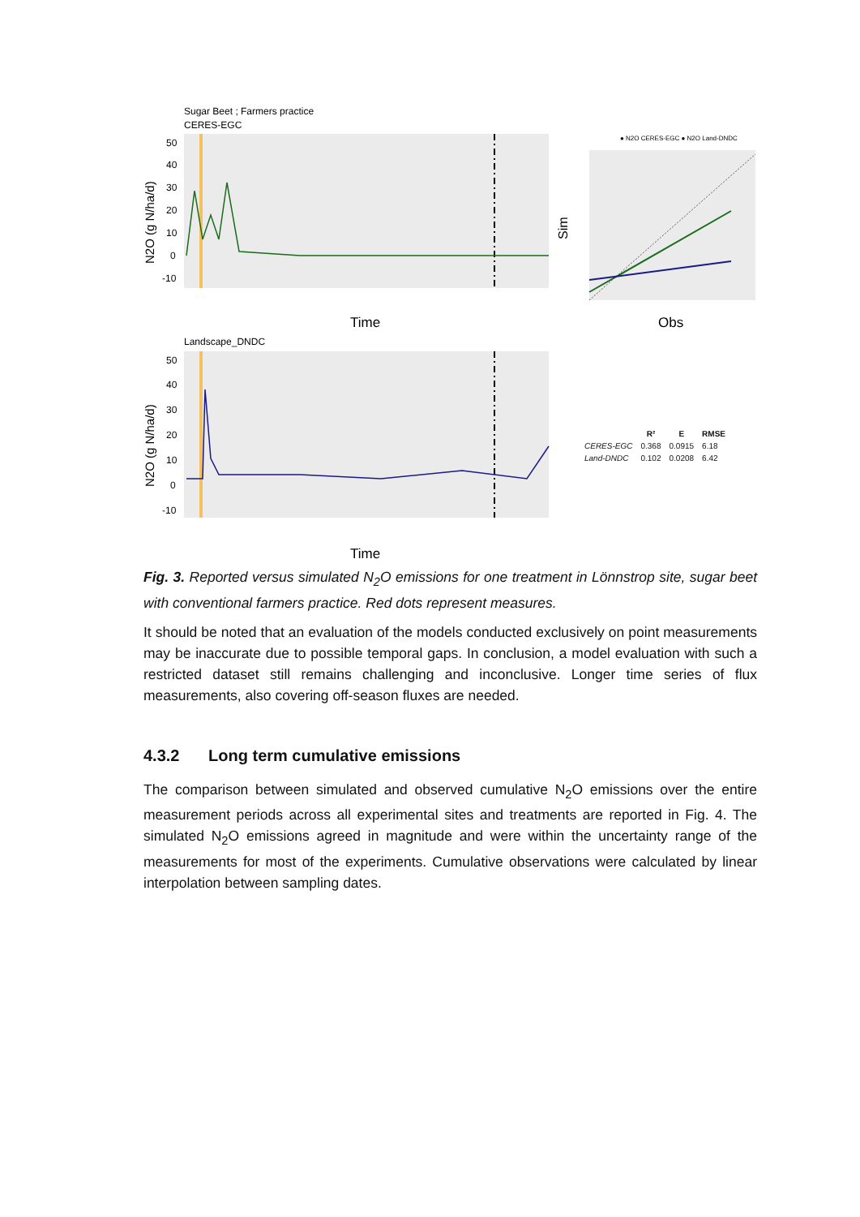Sugar Beet ; Farmers practice
CERES-EGC
50
40
30
20
10
0
-10
N2O (g N/ha/d)
Time
● N2O CERES-EGC ● N2O Land-DNDC
Sim
Obs
Landscape_DNDC
50
40
30
20
10
0
-10
N2O (g N/ha/d)
Time
| | R² | E | RMSE |
| --- | --- | --- | --- |
| CERES-EGC | 0.368 | 0.0915 | 6.18 |
| Land-DNDC | 0.102 | 0.0208 | 6.42 |
Fig. 3. Reported versus simulated N<sub>2</sub>O emissions for one treatment in Lönnstrop site, sugar beet with conventional farmers practice. Red dots represent measures.
It should be noted that an evaluation of the models conducted exclusively on point measurements may be inaccurate due to possible temporal gaps. In conclusion, a model evaluation with such a restricted dataset still remains challenging and inconclusive. Longer time series of flux measurements, also covering off-season fluxes are needed.
4.3.2 Long term cumulative emissions
The comparison between simulated and observed cumulative N<sub>2</sub>O emissions over the entire measurement periods across all experimental sites and treatments are reported in Fig. 4. The simulated N<sub>2</sub>O emissions agreed in magnitude and were within the uncertainty range of the measurements for most of the experiments. Cumulative observations were calculated by linear interpolation between sampling dates.